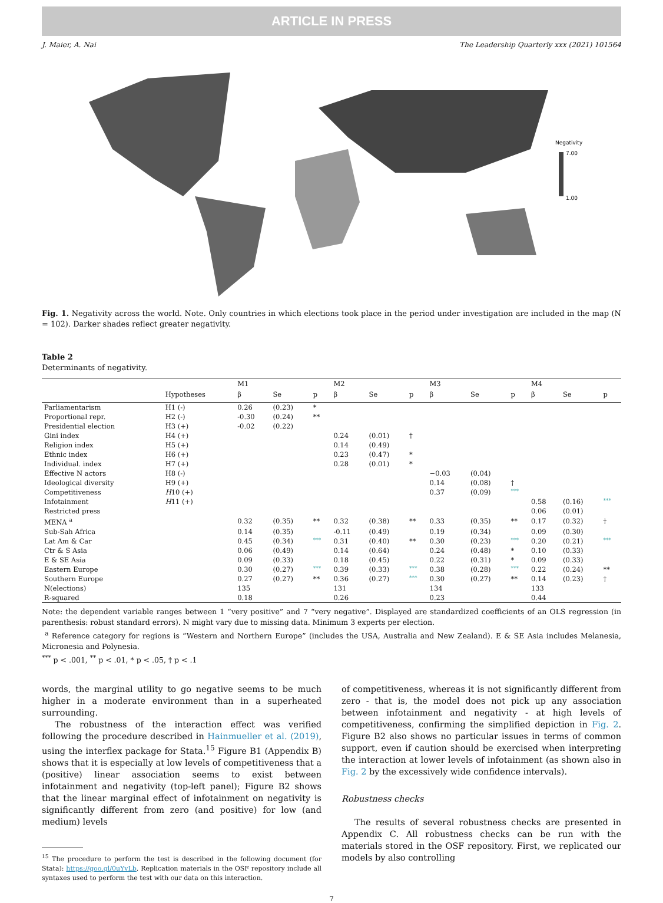ARTICLE IN PRESS
J. Maier, A. Nai The Leadership Quarterly xxx (2021) 101564
Negativity
7.00
1.00
Fig. 1. Negativity across the world. Note. Only countries in which elections took place in the period under investigation are included in the map (N = 102). Darker shades reflect greater negativity.
Table 2
Determinants of negativity.
| | | M1 | | | M2 | | | M3 | | | M4 | | |
| --- | --- | --- | --- | --- | --- | --- | --- | --- | --- | --- | --- | --- | --- |
| | Hypotheses | β | Se | p | β | Se | p | β | Se | p | β | Se | p |
| Parliamentarism | H1 (-) | 0.26 | (0.23) | * | | | | | | | | | |
| Proportional repr. | H2 (-) | -0.30 | (0.24) | ** | | | | | | | | | |
| Presidential election | H3 (+) | -0.02 | (0.22) | | | | | | | | | | |
| Gini index | H4 (+) | | | | 0.24 | (0.01) | † | | | | | | |
| Religion index | H5 (+) | | | | 0.14 | (0.49) | | | | | | | |
| Ethnic index | H6 (+) | | | | 0.23 | (0.47) | * | | | | | | |
| Individual. index | H7 (+) | | | | 0.28 | (0.01) | * | | | | | | |
| Effective N actors | H8 (-) | | | | | | | −0.03 | (0.04) | | | | |
| Ideological diversity | H9 (+) | | | | | | | 0.14 | (0.08) | † | | | |
| Competitiveness | H 10 (+) | | | | | | | 0.37 | (0.09) | *** | | | |
| Infotainment | H 11 (+) | | | | | | | | | | 0.58 | (0.16) | *** |
| Restricted press | | | | | | | | | | | 0.06 | (0.01) | |
| MENA <sup>a</sup> | | 0.32 | (0.35) | ** | 0.32 | (0.38) | ** | 0.33 | (0.35) | ** | 0.17 | (0.32) | † |
| Sub-Sah Africa | | 0.14 | (0.35) | | -0.11 | (0.49) | | 0.19 | (0.34) | | 0.09 | (0.30) | |
| Lat Am & Car | | 0.45 | (0.34) | *** | 0.31 | (0.40) | ** | 0.30 | (0.23) | *** | 0.20 | (0.21) | *** |
| Ctr & S Asia | | 0.06 | (0.49) | | 0.14 | (0.64) | | 0.24 | (0.48) | * | 0.10 | (0.33) | |
| E & SE Asia | | 0.09 | (0.33) | | 0.18 | (0.45) | | 0.22 | (0.31) | * | 0.09 | (0.33) | |
| Eastern Europe | | 0.30 | (0.27) | *** | 0.39 | (0.33) | *** | 0.38 | (0.28) | *** | 0.22 | (0.24) | ** |
| Southern Europe | | 0.27 | (0.27) | ** | 0.36 | (0.27) | *** | 0.30 | (0.27) | ** | 0.14 | (0.23) | † |
| N(elections) | | 135 | | | 131 | | | 134 | | | 133 | | |
| R-squared | | 0.18 | | | 0.26 | | | 0.23 | | | 0.44 | | |
Note: the dependent variable ranges between 1 “very positive” and 7 “very negative”. Displayed are standardized coefficients of an OLS regression (in parenthesis: robust standard errors). N might vary due to missing data. Minimum 3 experts per election.
<sup>a</sup> Reference category for regions is “Western and Northern Europe” (includes the USA, Australia and New Zealand). E & SE Asia includes Melanesia, Micronesia and Polynesia.
<sup>***</sup> p < .001, <sup>**</sup> p < .01, * p < .05, † p < .1
words, the marginal utility to go negative seems to be much higher in a moderate environment than in a superheated surrounding.
The robustness of the interaction effect was verified following the procedure described in Hainmueller et al. (2019), using the interflex package for Stata.<sup>15</sup> Figure B1 (Appendix B) shows that it is especially at low levels of competitiveness that a (positive) linear association seems to exist between infotainment and negativity (top-left panel); Figure B2 shows that the linear marginal effect of infotainment on negativity is significantly different from zero (and positive) for low (and medium) levels
<sup>15</sup> The procedure to perform the test is described in the following document (for Stata): https://goo.gl/0uYvLb. Replication materials in the OSF repository include all syntaxes used to perform the test with our data on this interaction.
of competitiveness, whereas it is not significantly different from zero - that is, the model does not pick up any association between infotainment and negativity - at high levels of competitiveness, confirming the simplified depiction in Fig. 2. Figure B2 also shows no particular issues in terms of common support, even if caution should be exercised when interpreting the interaction at lower levels of infotainment (as shown also in Fig. 2 by the excessively wide confidence intervals).
Robustness checks
The results of several robustness checks are presented in Appendix C. All robustness checks can be run with the materials stored in the OSF repository. First, we replicated our models by also controlling
7